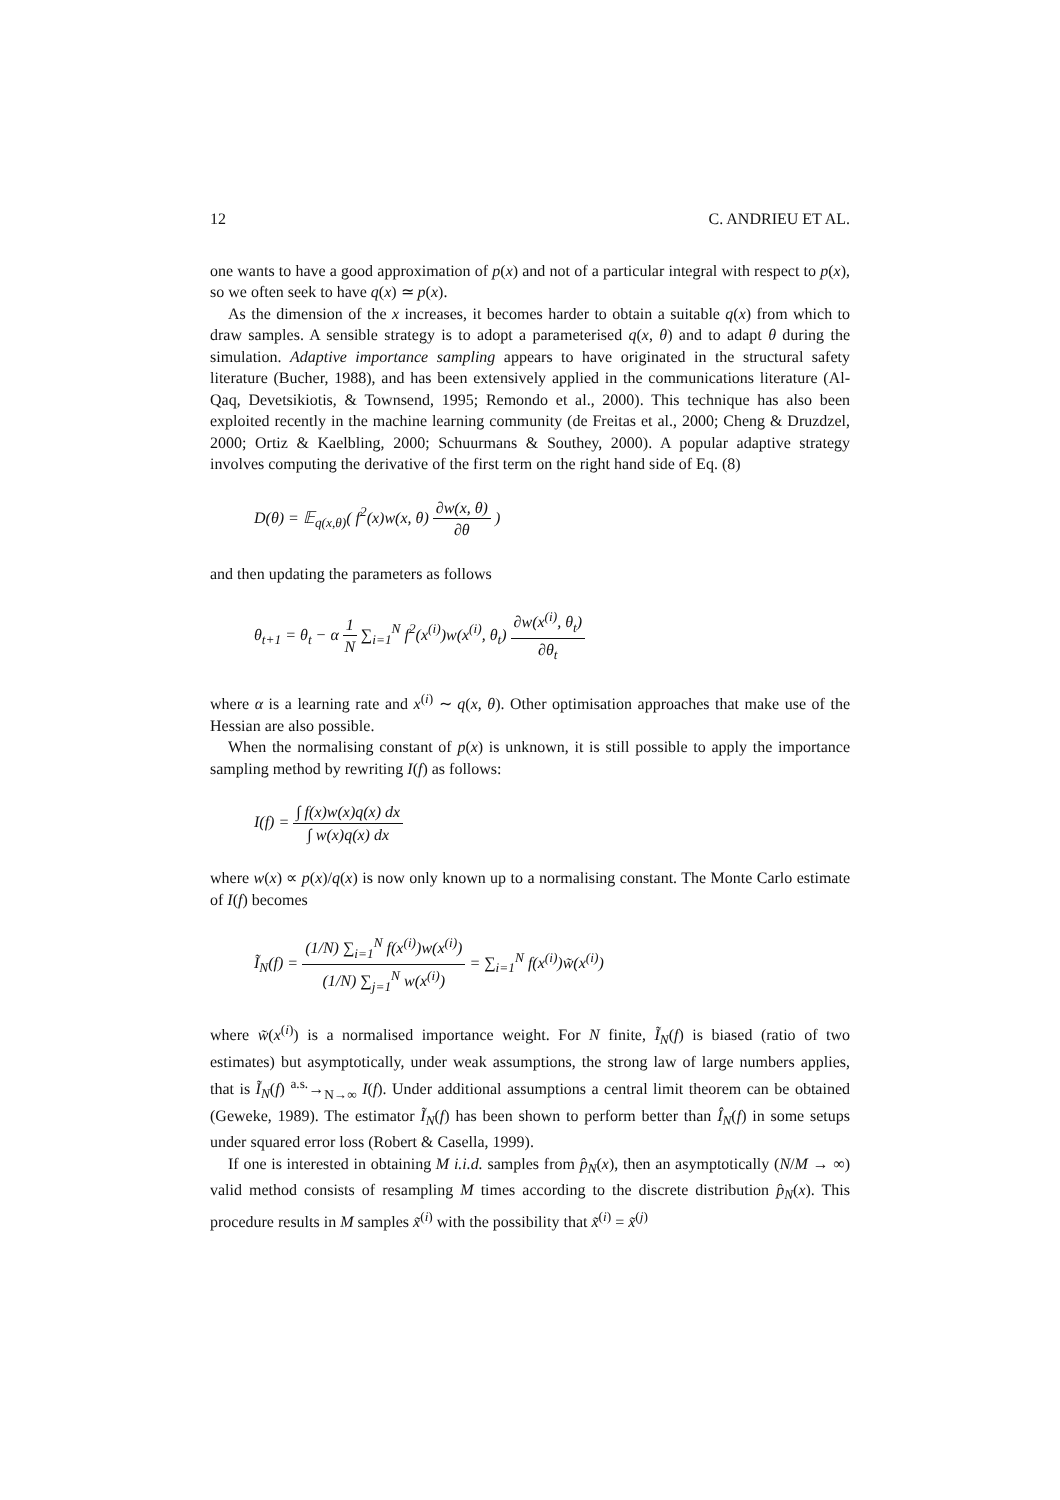12 C. ANDRIEU ET AL.
one wants to have a good approximation of p(x) and not of a particular integral with respect to p(x), so we often seek to have q(x) ≃ p(x).
As the dimension of the x increases, it becomes harder to obtain a suitable q(x) from which to draw samples. A sensible strategy is to adopt a parameterised q(x, θ) and to adapt θ during the simulation. Adaptive importance sampling appears to have originated in the structural safety literature (Bucher, 1988), and has been extensively applied in the communications literature (Al-Qaq, Devetsikiotis, & Townsend, 1995; Remondo et al., 2000). This technique has also been exploited recently in the machine learning community (de Freitas et al., 2000; Cheng & Druzdzel, 2000; Ortiz & Kaelbling, 2000; Schuurmans & Southey, 2000). A popular adaptive strategy involves computing the derivative of the first term on the right hand side of Eq. (8)
D(θ) = 𝔼<sub>q(x,θ)</sub>( f<sup>2</sup>(x)w(x, θ) ∂w(x, θ) ∂θ )
and then updating the parameters as follows
θ<sub>t+1</sub> = θ<sub>t</sub> − α 1 N ∑<sub>i=1</sub><sup>N</sup> f<sup>2</sup>(x<sup>(i)</sup>)w(x<sup>(i)</sup>, θ<sub>t</sub>) ∂w(x<sup>(i)</sup>, θ<sub>t</sub>) ∂θ<sub>t</sub>
where α is a learning rate and x<sup>(i)</sup> ∼ q(x, θ). Other optimisation approaches that make use of the Hessian are also possible.
When the normalising constant of p(x) is unknown, it is still possible to apply the importance sampling method by rewriting I(f) as follows:
I(f) = ∫ f(x)w(x)q(x) dx ∫ w(x)q(x) dx
where w(x) ∝ p(x)/q(x) is now only known up to a normalising constant. The Monte Carlo estimate of I(f) becomes
Ĩ<sub>N</sub>(f) = (1/N) ∑<sub>i=1</sub><sup>N</sup> f(x<sup>(i)</sup>)w(x<sup>(i)</sup>) (1/N) ∑<sub>j=1</sub><sup>N</sup> w(x<sup>(i)</sup>) = ∑<sub>i=1</sub><sup>N</sup> f(x<sup>(i)</sup>)w̃(x<sup>(i)</sup>)
where w̃(x<sup>(i)</sup>) is a normalised importance weight. For N finite, Ĩ<sub>N</sub>(f) is biased (ratio of two estimates) but asymptotically, under weak assumptions, the strong law of large numbers applies, that is Ĩ<sub>N</sub>(f) <sup>a.s.</sup>→<sub>N→∞</sub> I(f). Under additional assumptions a central limit theorem can be obtained (Geweke, 1989). The estimator Ĩ<sub>N</sub>(f) has been shown to perform better than Î<sub>N</sub>(f) in some setups under squared error loss (Robert & Casella, 1999).
If one is interested in obtaining M i.i.d. samples from p̂<sub>N</sub>(x), then an asymptotically (N/M → ∞) valid method consists of resampling M times according to the discrete distribution p̂<sub>N</sub>(x). This procedure results in M samples x̃<sup>(i)</sup> with the possibility that x̃<sup>(i)</sup> = x̃<sup>(j)</sup>